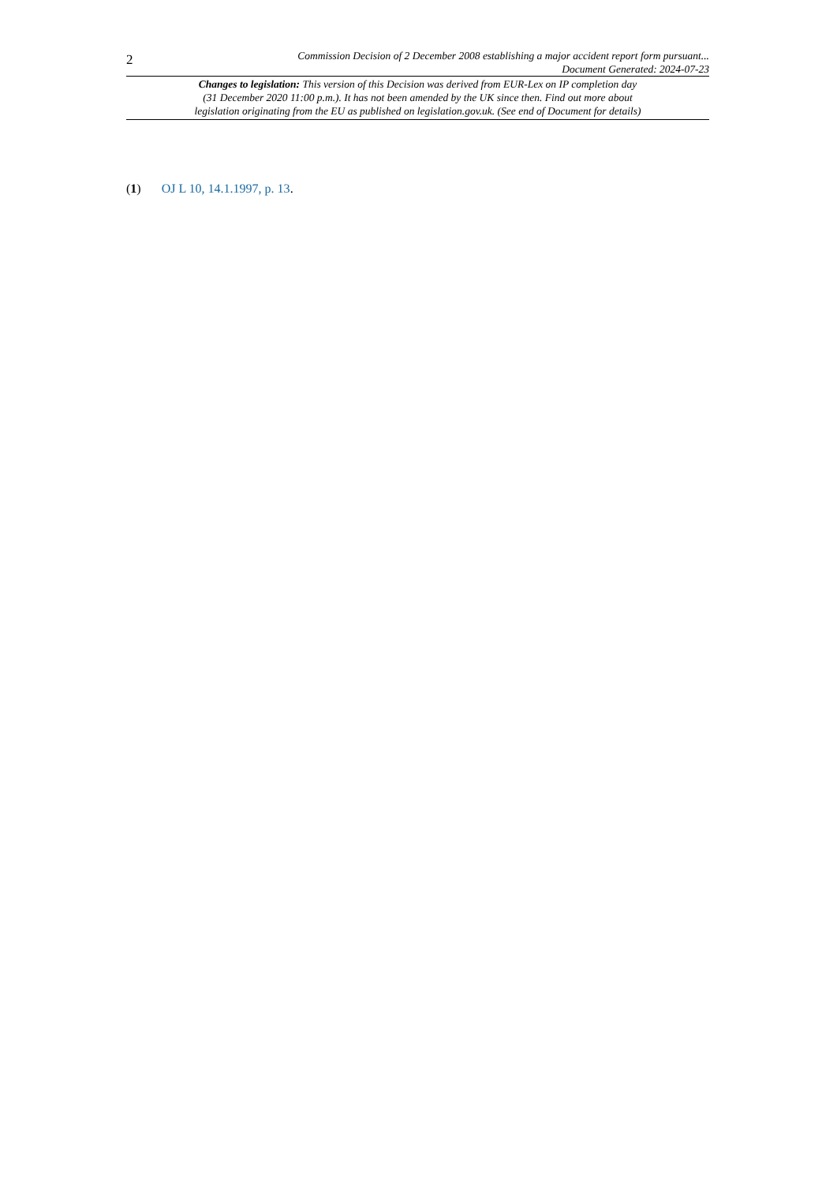2
Commission Decision of 2 December 2008 establishing a major accident report form pursuant...
Document Generated: 2024-07-23
Changes to legislation: This version of this Decision was derived from EUR-Lex on IP completion day
(31 December 2020 11:00 p.m.). It has not been amended by the UK since then. Find out more about
legislation originating from the EU as published on legislation.gov.uk. (See end of Document for details)
(1) OJ L 10, 14.1.1997, p. 13.